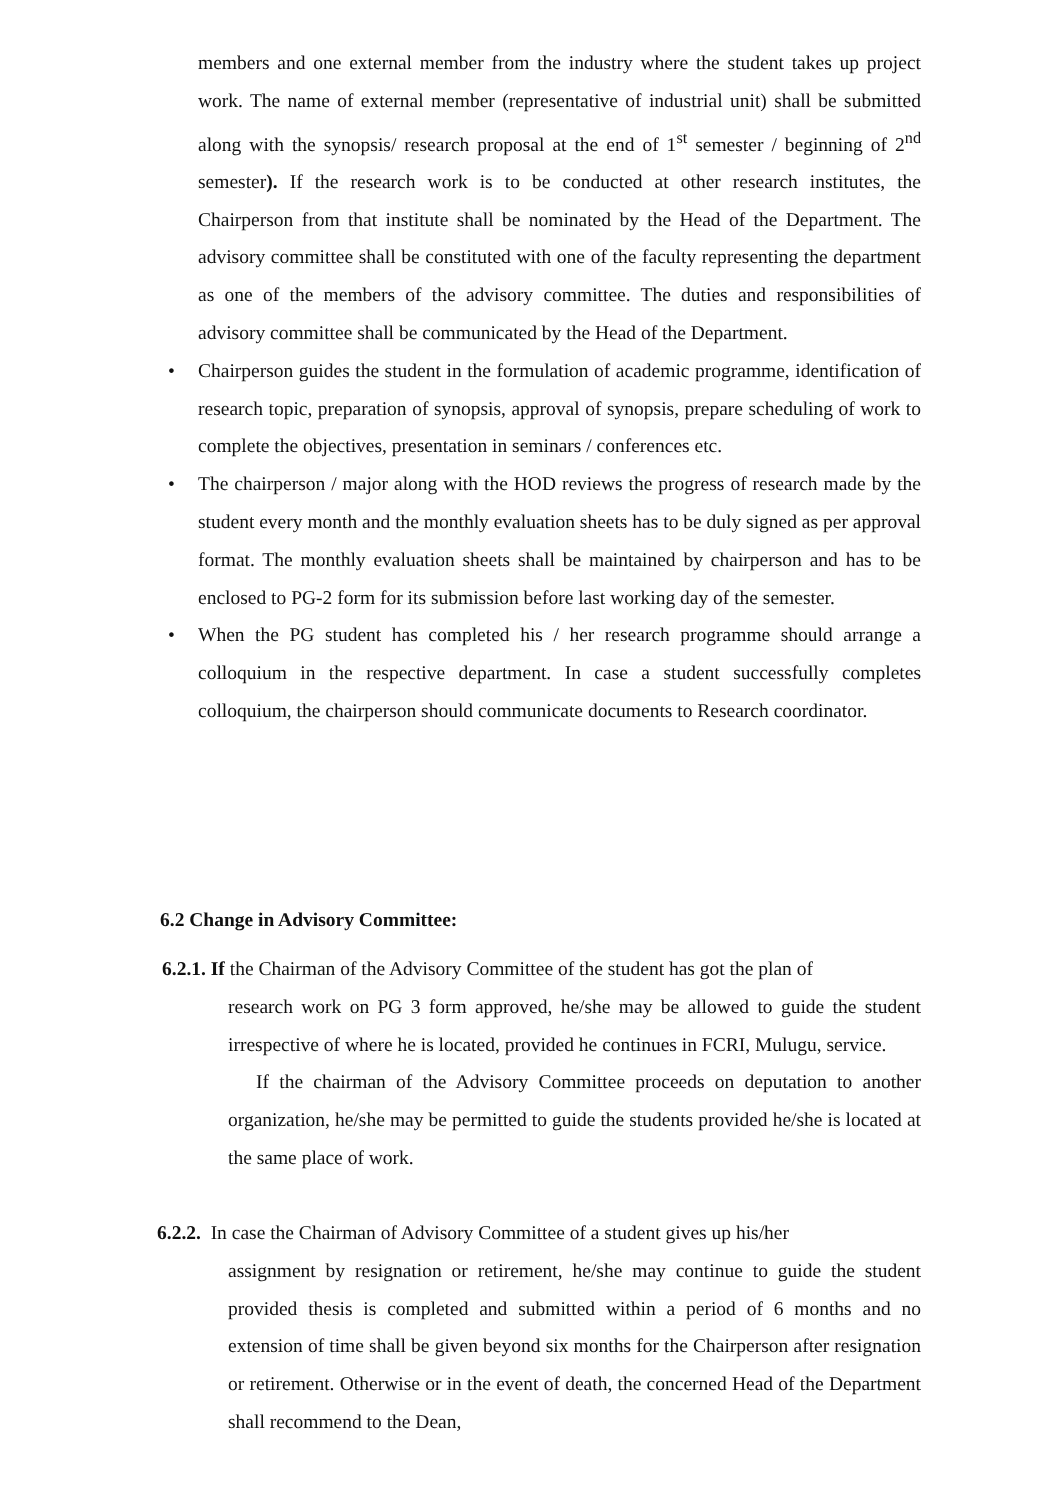members and one external member from the industry where the student takes up project work. The name of external member (representative of industrial unit) shall be submitted along with the synopsis/ research proposal at the end of 1<sup>st</sup> semester / beginning of 2<sup>nd</sup> semester). If the research work is to be conducted at other research institutes, the Chairperson from that institute shall be nominated by the Head of the Department. The advisory committee shall be constituted with one of the faculty representing the department as one of the members of the advisory committee. The duties and responsibilities of advisory committee shall be communicated by the Head of the Department.
• Chairperson guides the student in the formulation of academic programme, identification of research topic, preparation of synopsis, approval of synopsis, prepare scheduling of work to complete the objectives, presentation in seminars / conferences etc.
• The chairperson / major along with the HOD reviews the progress of research made by the student every month and the monthly evaluation sheets has to be duly signed as per approval format. The monthly evaluation sheets shall be maintained by chairperson and has to be enclosed to PG-2 form for its submission before last working day of the semester.
• When the PG student has completed his / her research programme should arrange a colloquium in the respective department. In case a student successfully completes colloquium, the chairperson should communicate documents to Research coordinator.
6.2 Change in Advisory Committee:
6.2.1. If the Chairman of the Advisory Committee of the student has got the plan of
research work on PG 3 form approved, he/she may be allowed to guide the student irrespective of where he is located, provided he continues in FCRI, Mulugu, service.
If the chairman of the Advisory Committee proceeds on deputation to another organization, he/she may be permitted to guide the students provided he/she is located at the same place of work.
6.2.2. In case the Chairman of Advisory Committee of a student gives up his/her
assignment by resignation or retirement, he/she may continue to guide the student provided thesis is completed and submitted within a period of 6 months and no extension of time shall be given beyond six months for the Chairperson after resignation or retirement. Otherwise or in the event of death, the concerned Head of the Department shall recommend to the Dean,